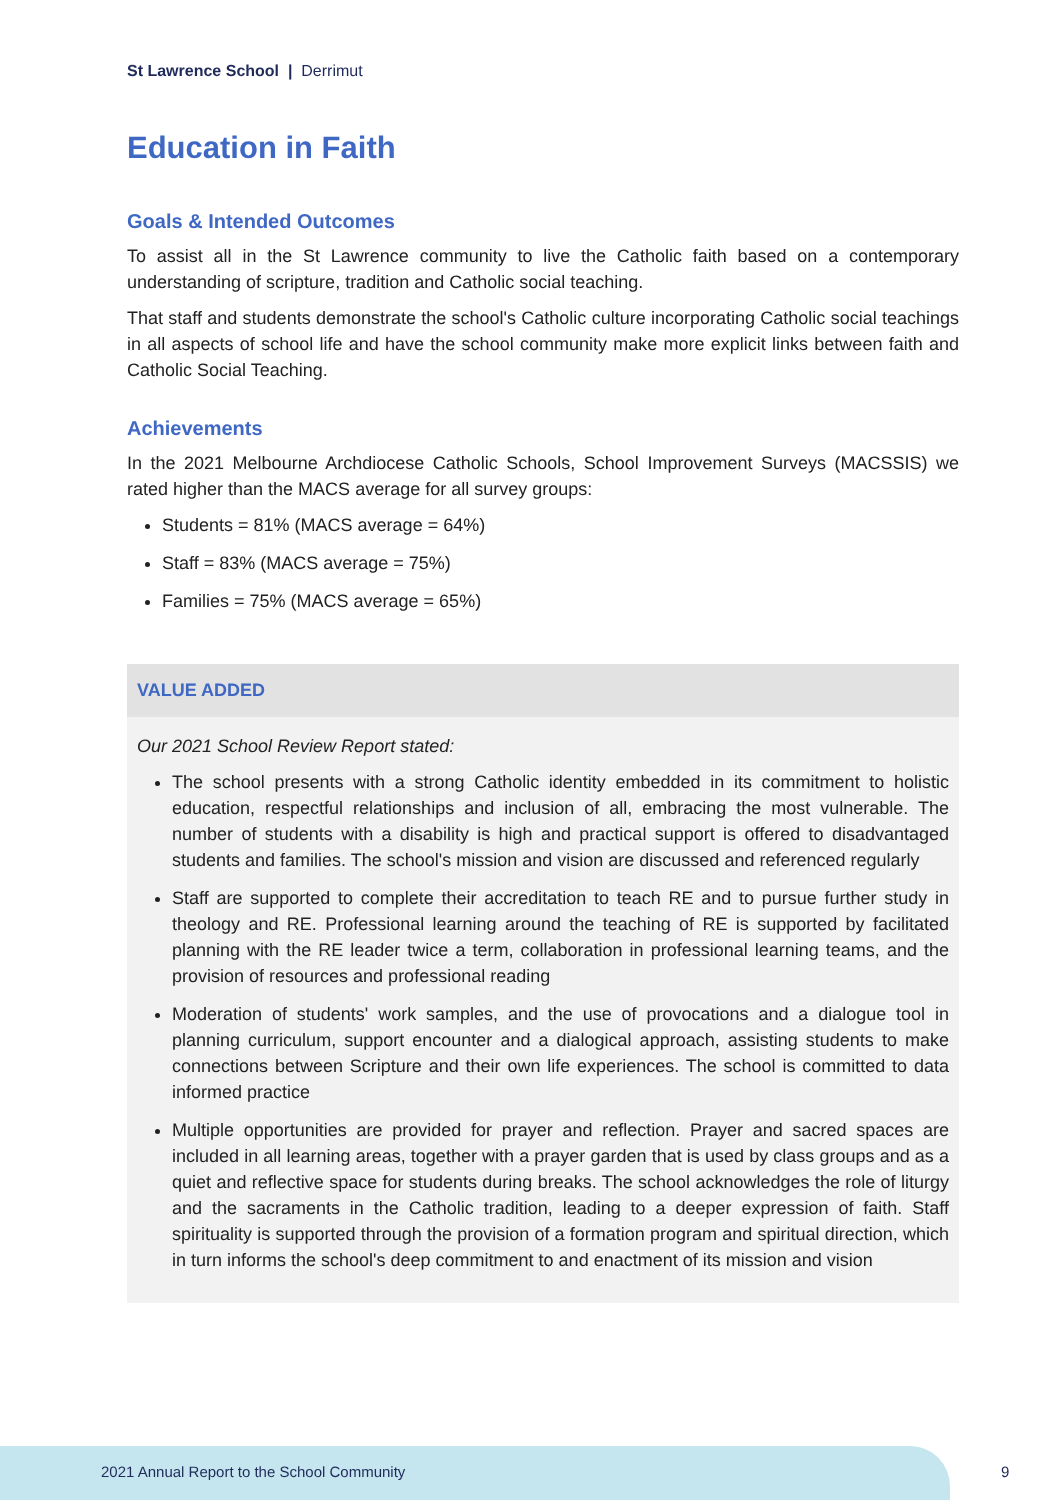St Lawrence School | Derrimut
Education in Faith
Goals & Intended Outcomes
To assist all in the St Lawrence community to live the Catholic faith based on a contemporary understanding of scripture, tradition and Catholic social teaching.
That staff and students demonstrate the school's Catholic culture incorporating Catholic social teachings in all aspects of school life and have the school community make more explicit links between faith and Catholic Social Teaching.
Achievements
In the 2021 Melbourne Archdiocese Catholic Schools, School Improvement Surveys (MACSSIS) we rated higher than the MACS average for all survey groups:
Students = 81% (MACS average = 64%)
Staff = 83% (MACS average = 75%)
Families = 75% (MACS average = 65%)
VALUE ADDED
Our 2021 School Review Report stated:
The school presents with a strong Catholic identity embedded in its commitment to holistic education, respectful relationships and inclusion of all, embracing the most vulnerable. The number of students with a disability is high and practical support is offered to disadvantaged students and families. The school's mission and vision are discussed and referenced regularly
Staff are supported to complete their accreditation to teach RE and to pursue further study in theology and RE. Professional learning around the teaching of RE is supported by facilitated planning with the RE leader twice a term, collaboration in professional learning teams, and the provision of resources and professional reading
Moderation of students' work samples, and the use of provocations and a dialogue tool in planning curriculum, support encounter and a dialogical approach, assisting students to make connections between Scripture and their own life experiences. The school is committed to data informed practice
Multiple opportunities are provided for prayer and reflection. Prayer and sacred spaces are included in all learning areas, together with a prayer garden that is used by class groups and as a quiet and reflective space for students during breaks. The school acknowledges the role of liturgy and the sacraments in the Catholic tradition, leading to a deeper expression of faith. Staff spirituality is supported through the provision of a formation program and spiritual direction, which in turn informs the school's deep commitment to and enactment of its mission and vision
2021 Annual Report to the School Community
9